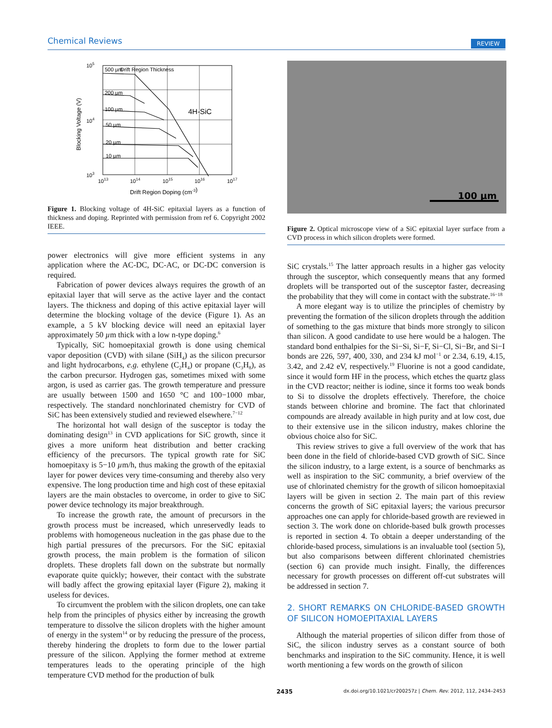Chemical Reviews REVIEW
500 µm
Drift Region Thickness
200 µm
100 µm
50 µm
20 µm
10 µm
4H-SiC
105
104
103
1013
1014
1015
1016
1017
Drift Region Doping (cm-3)
Blocking Voltage (V)
Figure 1. Blocking voltage of 4H-SiC epitaxial layers as a function of thickness and doping. Reprinted with permission from ref 6. Copyright 2002 IEEE.
power electronics will give more efficient systems in any application where the AC-DC, DC-AC, or DC-DC conversion is required.
Fabrication of power devices always requires the growth of an epitaxial layer that will serve as the active layer and the contact layers. The thickness and doping of this active epitaxial layer will determine the blocking voltage of the device (Figure 1). As an example, a 5 kV blocking device will need an epitaxial layer approximately 50 µm thick with a low n-type doping.<sup>6</sup>
Typically, SiC homoepitaxial growth is done using chemical vapor deposition (CVD) with silane (SiH<sub>4</sub>) as the silicon precursor and light hydrocarbons, e.g. ethylene (C<sub>2</sub>H<sub>4</sub>) or propane (C<sub>3</sub>H<sub>8</sub>), as the carbon precursor. Hydrogen gas, sometimes mixed with some argon, is used as carrier gas. The growth temperature and pressure are usually between 1500 and 1650 °C and 100−1000 mbar, respectively. The standard nonchlorinated chemistry for CVD of SiC has been extensively studied and reviewed elsewhere.<sup>7−12</sup>
The horizontal hot wall design of the susceptor is today the dominating design<sup>13</sup> in CVD applications for SiC growth, since it gives a more uniform heat distribution and better cracking efficiency of the precursors. The typical growth rate for SiC homoepitaxy is 5−10 µm/h, thus making the growth of the epitaxial layer for power devices very time-consuming and thereby also very expensive. The long production time and high cost of these epitaxial layers are the main obstacles to overcome, in order to give to SiC power device technology its major breakthrough.
To increase the growth rate, the amount of precursors in the growth process must be increased, which unreservedly leads to problems with homogeneous nucleation in the gas phase due to the high partial pressures of the precursors. For the SiC epitaxial growth process, the main problem is the formation of silicon droplets. These droplets fall down on the substrate but normally evaporate quite quickly; however, their contact with the substrate will badly affect the growing epitaxial layer (Figure 2), making it useless for devices.
To circumvent the problem with the silicon droplets, one can take help from the principles of physics either by increasing the growth temperature to dissolve the silicon droplets with the higher amount of energy in the system<sup>14</sup> or by reducing the pressure of the process, thereby hindering the droplets to form due to the lower partial pressure of the silicon. Applying the former method at extreme temperatures leads to the operating principle of the high temperature CVD method for the production of bulk
100 µm
Figure 2. Optical microscope view of a SiC epitaxial layer surface from a CVD process in which silicon droplets were formed.
SiC crystals.<sup>15</sup> The latter approach results in a higher gas velocity through the susceptor, which consequently means that any formed droplets will be transported out of the susceptor faster, decreasing the probability that they will come in contact with the substrate.<sup>16−18</sup>
A more elegant way is to utilize the principles of chemistry by preventing the formation of the silicon droplets through the addition of something to the gas mixture that binds more strongly to silicon than silicon. A good candidate to use here would be a halogen. The standard bond enthalpies for the Si−Si, Si−F, Si−Cl, Si−Br, and Si−I bonds are 226, 597, 400, 330, and 234 kJ mol<sup>−1</sup> or 2.34, 6.19, 4.15, 3.42, and 2.42 eV, respectively.<sup>19</sup> Fluorine is not a good candidate, since it would form HF in the process, which etches the quartz glass in the CVD reactor; neither is iodine, since it forms too weak bonds to Si to dissolve the droplets effectively. Therefore, the choice stands between chlorine and bromine. The fact that chlorinated compounds are already available in high purity and at low cost, due to their extensive use in the silicon industry, makes chlorine the obvious choice also for SiC.
This review strives to give a full overview of the work that has been done in the field of chloride-based CVD growth of SiC. Since the silicon industry, to a large extent, is a source of benchmarks as well as inspiration to the SiC community, a brief overview of the use of chlorinated chemistry for the growth of silicon homoepitaxial layers will be given in section 2. The main part of this review concerns the growth of SiC epitaxial layers; the various precursor approaches one can apply for chloride-based growth are reviewed in section 3. The work done on chloride-based bulk growth processes is reported in section 4. To obtain a deeper understanding of the chloride-based process, simulations is an invaluable tool (section 5), but also comparisons between different chlorinated chemistries (section 6) can provide much insight. Finally, the differences necessary for growth processes on different off-cut substrates will be addressed in section 7.
2. SHORT REMARKS ON CHLORIDE-BASED GROWTH OF SILICON HOMOEPITAXIAL LAYERS
Although the material properties of silicon differ from those of SiC, the silicon industry serves as a constant source of both benchmarks and inspiration to the SiC community. Hence, it is well worth mentioning a few words on the growth of silicon
2435 dx.doi.org/10.1021/cr200257z | Chem. Rev. 2012, 112, 2434–2453